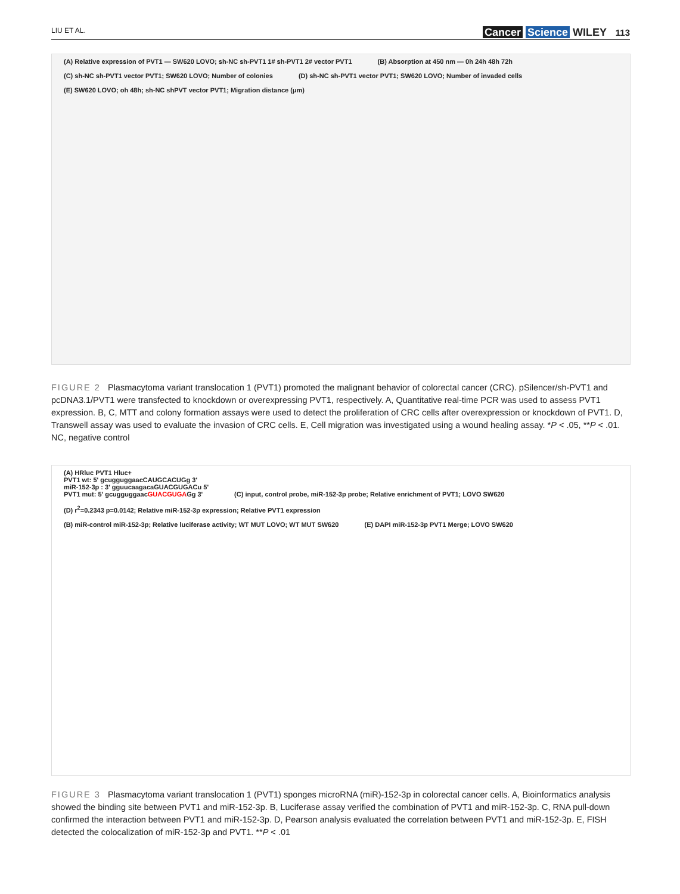LIU ET AL.
Cancer Science WILEY 113
(A) Relative expression of PVT1 — SW620 LOVO; sh-NC sh-PVT1 1# sh-PVT1 2# vector PVT1
(B) Absorption at 450 nm — 0h 24h 48h 72h
(C) sh-NC sh-PVT1 vector PVT1; SW620 LOVO; Number of colonies
(D) sh-NC sh-PVT1 vector PVT1; SW620 LOVO; Number of invaded cells
(E) SW620 LOVO; oh 48h; sh-NC shPVT vector PVT1; Migration distance (μm)
FIGURE 2 Plasmacytoma variant translocation 1 (PVT1) promoted the malignant behavior of colorectal cancer (CRC). pSilencer/sh-PVT1 and pcDNA3.1/PVT1 were transfected to knockdown or overexpressing PVT1, respectively. A, Quantitative real-time PCR was used to assess PVT1 expression. B, C, MTT and colony formation assays were used to detect the proliferation of CRC cells after overexpression or knockdown of PVT1. D, Transwell assay was used to evaluate the invasion of CRC cells. E, Cell migration was investigated using a wound healing assay. *P < .05, **P < .01. NC, negative control
(A) HRluc PVT1 Hluc+
PVT1 wt: 5' gcugguggaacCAUGCACUGg 3'
miR-152-3p : 3' gguucaagacaGUACGUGACu 5'
PVT1 mut: 5' gcugguggaacGUACGUGAGg 3'
(C) input, control probe, miR-152-3p probe; Relative enrichment of PVT1; LOVO SW620
(D) r<sup>2</sup>=0.2343 p=0.0142; Relative miR-152-3p expression; Relative PVT1 expression
(B) miR-control miR-152-3p; Relative luciferase activity; WT MUT LOVO; WT MUT SW620
(E) DAPI miR-152-3p PVT1 Merge; LOVO SW620
FIGURE 3 Plasmacytoma variant translocation 1 (PVT1) sponges microRNA (miR)-152-3p in colorectal cancer cells. A, Bioinformatics analysis showed the binding site between PVT1 and miR-152-3p. B, Luciferase assay verified the combination of PVT1 and miR-152-3p. C, RNA pull-down confirmed the interaction between PVT1 and miR-152-3p. D, Pearson analysis evaluated the correlation between PVT1 and miR-152-3p. E, FISH detected the colocalization of miR-152-3p and PVT1. **P < .01